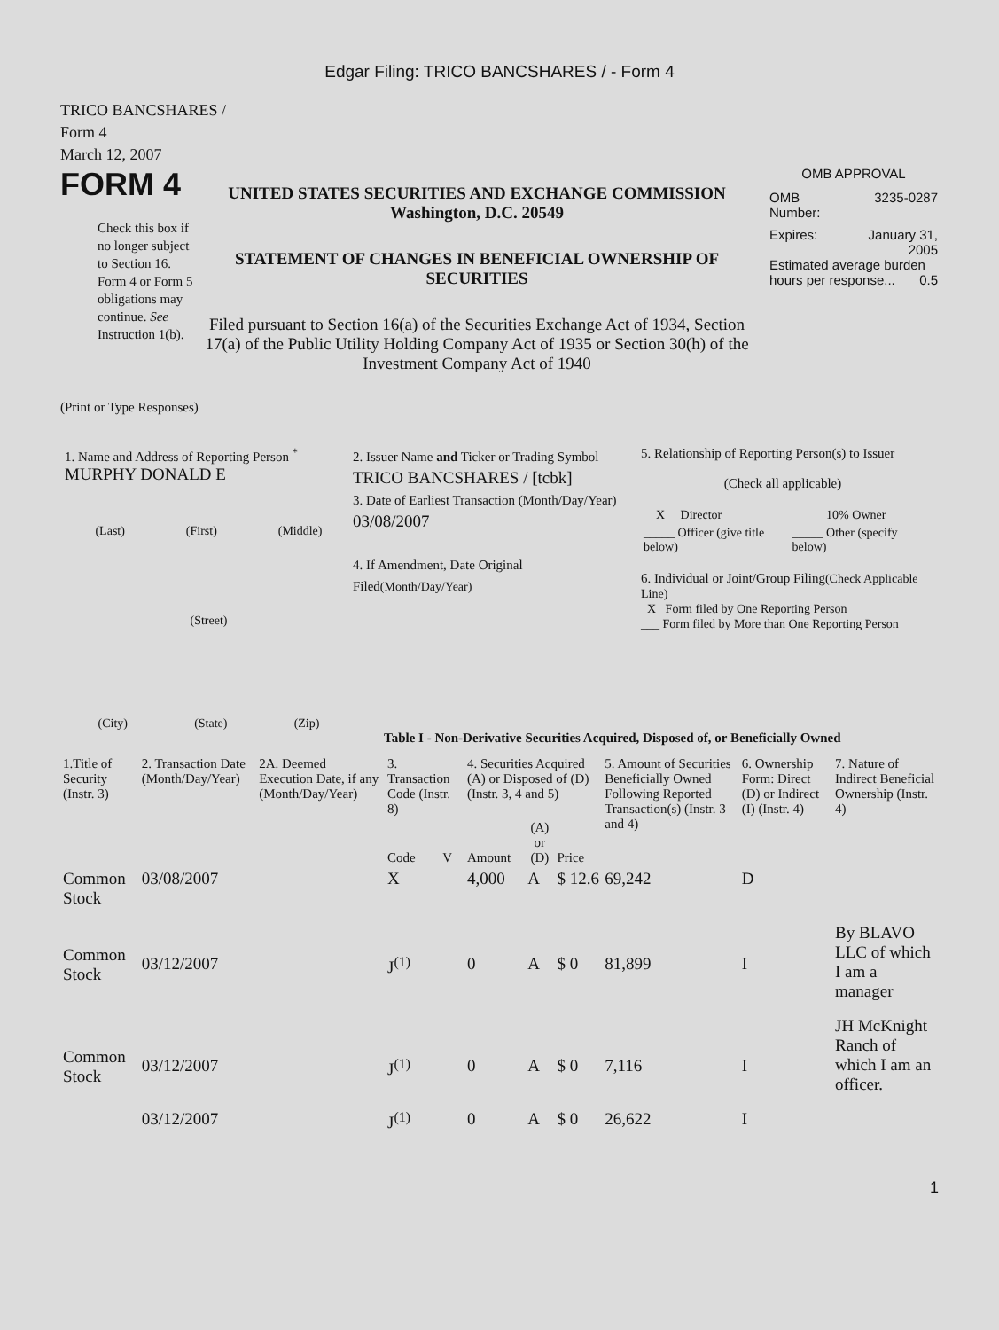Edgar Filing: TRICO BANCSHARES / - Form 4
TRICO BANCSHARES /
Form 4
March 12, 2007
FORM 4
Check this box if no longer subject to Section 16. Form 4 or Form 5 obligations may continue. See Instruction 1(b).
UNITED STATES SECURITIES AND EXCHANGE COMMISSION
Washington, D.C. 20549
STATEMENT OF CHANGES IN BENEFICIAL OWNERSHIP OF SECURITIES
Filed pursuant to Section 16(a) of the Securities Exchange Act of 1934, Section 17(a) of the Public Utility Holding Company Act of 1935 or Section 30(h) of the Investment Company Act of 1940
OMB APPROVAL
OMB
Number: 3235-0287
Expires: January 31,
2005
Estimated average burden hours per response... 0.5
(Print or Type Responses)
1. Name and Address of Reporting Person <sup>*</sup>
MURPHY DONALD E
(Last) (First) (Middle)
(Street)
(City) (State) (Zip)
2. Issuer Name and Ticker or Trading Symbol
TRICO BANCSHARES / [tcbk]
3. Date of Earliest Transaction (Month/Day/Year)
03/08/2007
4. If Amendment, Date Original Filed(Month/Day/Year)
5. Relationship of Reporting Person(s) to Issuer
(Check all applicable)
| __X__ Director | _____ 10% Owner |
| _____ Officer (give title below) | _____ Other (specify below) |
6. Individual or Joint/Group Filing(Check Applicable Line)
_X_ Form filed by One Reporting Person
___ Form filed by More than One Reporting Person
Table I - Non-Derivative Securities Acquired, Disposed of, or Beneficially Owned
| 1.Title of Security (Instr. 3) | 2. Transaction Date (Month/Day/Year) | 2A. Deemed Execution Date, if any (Month/Day/Year) | 3. Transaction Code (Instr. 8) | | 4. Securities Acquired (A) or Disposed of (D) (Instr. 3, 4 and 5) | | | 5. Amount of Securities Beneficially Owned Following Reported Transaction(s) (Instr. 3 and 4) | 6. Ownership Form: Direct (D) or Indirect (I) (Instr. 4) | 7. Nature of Indirect Beneficial Ownership (Instr. 4) |
| --- | --- | --- | --- | --- | --- | --- | --- | --- | --- | --- |
| | | | Code | V | Amount | (A) or (D) | Price | | | |
| Common Stock | 03/08/2007 | | X | | 4,000 | A | $ 12.6 | 69,242 | D | |
| Common Stock | 03/12/2007 | | J<sup>(1)</sup> | | 0 | A | $ 0 | 81,899 | I | By BLAVO LLC of which I am a manager |
| Common Stock | 03/12/2007 | | J<sup>(1)</sup> | | 0 | A | $ 0 | 7,116 | I | JH McKnight Ranch of which I am an officer. |
| | 03/12/2007 | | J<sup>(1)</sup> | | 0 | A | $ 0 | 26,622 | I | |
1